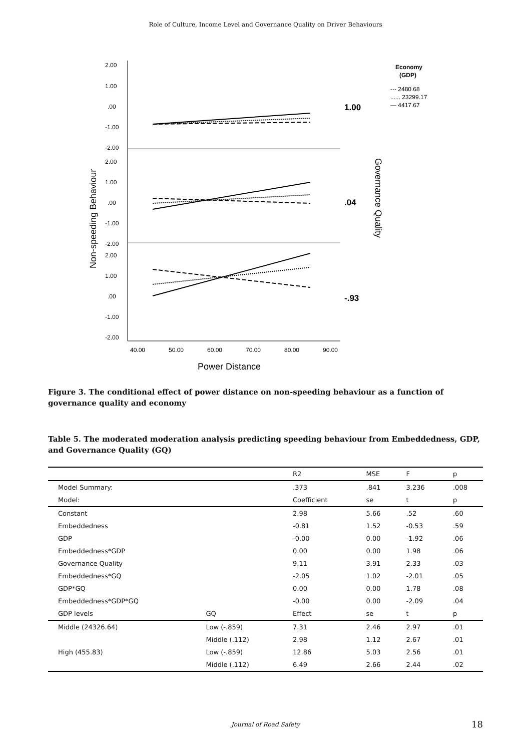Role of Culture, Income Level and Governance Quality on Driver Behaviours
2.00
1.00
.00
-1.00
-2.00
2.00
1.00
.00
-1.00
-2.00
2.00
1.00
.00
-1.00
-2.00
40.00
50.00
60.00
70.00
80.00
90.00
Power Distance
Non-speeding Behaviour
Governance Quality
1.00
.04
-.93
Economy
(GDP)
-·- 2480.68
...... 23299.17
— 4417.67
Figure 3. The conditional effect of power distance on non-speeding behaviour as a function of governance quality and economy
Table 5. The moderated moderation analysis predicting speeding behaviour from Embeddedness, GDP, and Governance Quality (GQ)
| | | R2 | MSE | F | p |
| --- | --- | --- | --- | --- | --- |
| Model Summary: | | .373 | .841 | 3.236 | .008 |
| Model: | | Coefficient | se | t | p |
| Constant | | 2.98 | 5.66 | .52 | .60 |
| Embeddedness | | -0.81 | 1.52 | -0.53 | .59 |
| GDP | | -0.00 | 0.00 | -1.92 | .06 |
| Embeddedness*GDP | | 0.00 | 0.00 | 1.98 | .06 |
| Governance Quality | | 9.11 | 3.91 | 2.33 | .03 |
| Embeddedness*GQ | | -2.05 | 1.02 | -2.01 | .05 |
| GDP*GQ | | 0.00 | 0.00 | 1.78 | .08 |
| Embeddedness*GDP*GQ | | -0.00 | 0.00 | -2.09 | .04 |
| GDP levels | GQ | Effect | se | t | p |
| Middle (24326.64) | Low (-.859) | 7.31 | 2.46 | 2.97 | .01 |
| | Middle (.112) | 2.98 | 1.12 | 2.67 | .01 |
| High (455.83) | Low (-.859) | 12.86 | 5.03 | 2.56 | .01 |
| | Middle (.112) | 6.49 | 2.66 | 2.44 | .02 |
Journal of Road Safety 18